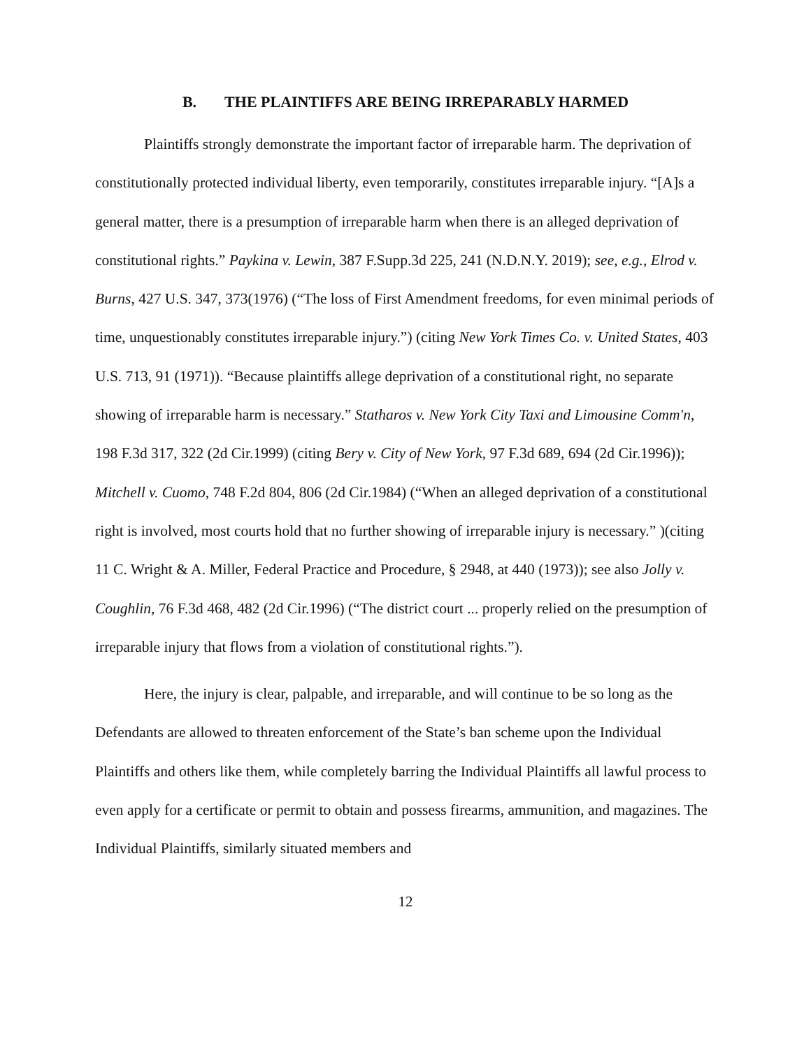B. THE PLAINTIFFS ARE BEING IRREPARABLY HARMED
Plaintiffs strongly demonstrate the important factor of irreparable harm. The deprivation of constitutionally protected individual liberty, even temporarily, constitutes irreparable injury. “[A]s a general matter, there is a presumption of irreparable harm when there is an alleged deprivation of constitutional rights.” Paykina v. Lewin, 387 F.Supp.3d 225, 241 (N.D.N.Y. 2019); see, e.g., Elrod v. Burns, 427 U.S. 347, 373(1976) (“The loss of First Amendment freedoms, for even minimal periods of time, unquestionably constitutes irreparable injury.”) (citing New York Times Co. v. United States, 403 U.S. 713, 91 (1971)). “Because plaintiffs allege deprivation of a constitutional right, no separate showing of irreparable harm is necessary.” Statharos v. New York City Taxi and Limousine Comm'n, 198 F.3d 317, 322 (2d Cir.1999) (citing Bery v. City of New York, 97 F.3d 689, 694 (2d Cir.1996)); Mitchell v. Cuomo, 748 F.2d 804, 806 (2d Cir.1984) (“When an alleged deprivation of a constitutional right is involved, most courts hold that no further showing of irreparable injury is necessary.” )(citing 11 C. Wright & A. Miller, Federal Practice and Procedure, § 2948, at 440 (1973)); see also Jolly v. Coughlin, 76 F.3d 468, 482 (2d Cir.1996) (“The district court ... properly relied on the presumption of irreparable injury that flows from a violation of constitutional rights.”).
Here, the injury is clear, palpable, and irreparable, and will continue to be so long as the Defendants are allowed to threaten enforcement of the State’s ban scheme upon the Individual Plaintiffs and others like them, while completely barring the Individual Plaintiffs all lawful process to even apply for a certificate or permit to obtain and possess firearms, ammunition, and magazines. The Individual Plaintiffs, similarly situated members and
12